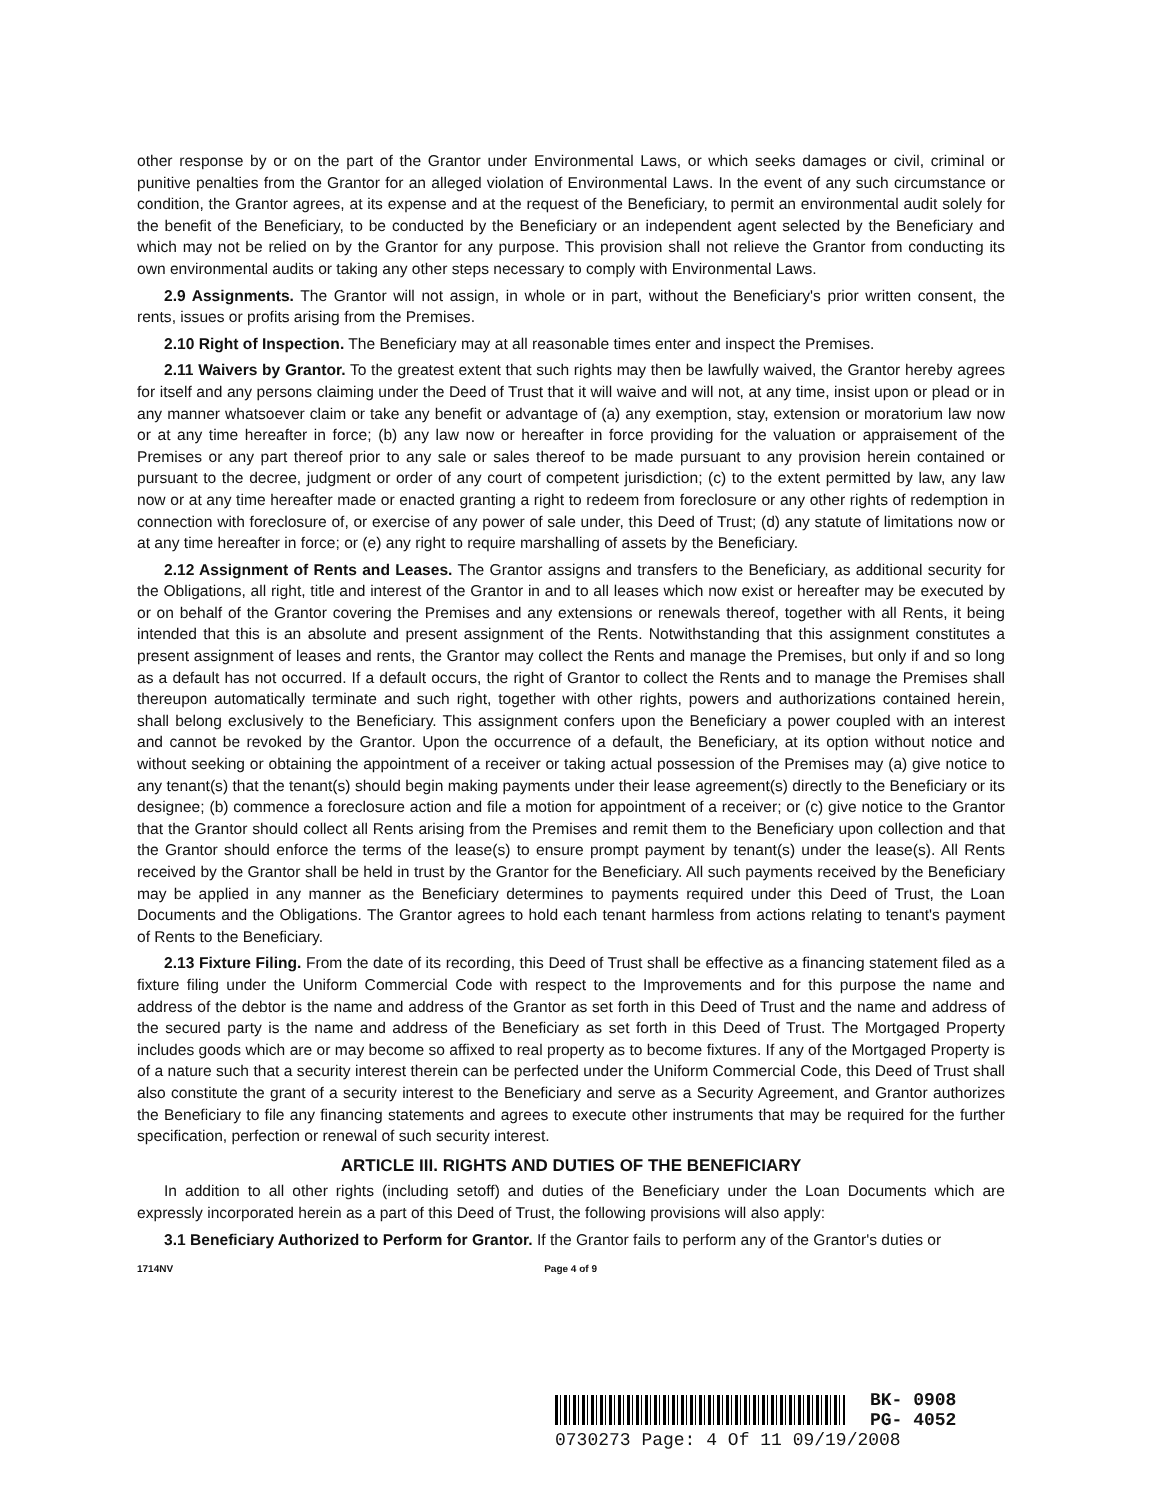other response by or on the part of the Grantor under Environmental Laws, or which seeks damages or civil, criminal or punitive penalties from the Grantor for an alleged violation of Environmental Laws. In the event of any such circumstance or condition, the Grantor agrees, at its expense and at the request of the Beneficiary, to permit an environmental audit solely for the benefit of the Beneficiary, to be conducted by the Beneficiary or an independent agent selected by the Beneficiary and which may not be relied on by the Grantor for any purpose. This provision shall not relieve the Grantor from conducting its own environmental audits or taking any other steps necessary to comply with Environmental Laws.
2.9 Assignments. The Grantor will not assign, in whole or in part, without the Beneficiary's prior written consent, the rents, issues or profits arising from the Premises.
2.10 Right of Inspection. The Beneficiary may at all reasonable times enter and inspect the Premises.
2.11 Waivers by Grantor. To the greatest extent that such rights may then be lawfully waived, the Grantor hereby agrees for itself and any persons claiming under the Deed of Trust that it will waive and will not, at any time, insist upon or plead or in any manner whatsoever claim or take any benefit or advantage of (a) any exemption, stay, extension or moratorium law now or at any time hereafter in force; (b) any law now or hereafter in force providing for the valuation or appraisement of the Premises or any part thereof prior to any sale or sales thereof to be made pursuant to any provision herein contained or pursuant to the decree, judgment or order of any court of competent jurisdiction; (c) to the extent permitted by law, any law now or at any time hereafter made or enacted granting a right to redeem from foreclosure or any other rights of redemption in connection with foreclosure of, or exercise of any power of sale under, this Deed of Trust; (d) any statute of limitations now or at any time hereafter in force; or (e) any right to require marshalling of assets by the Beneficiary.
2.12 Assignment of Rents and Leases. The Grantor assigns and transfers to the Beneficiary, as additional security for the Obligations, all right, title and interest of the Grantor in and to all leases which now exist or hereafter may be executed by or on behalf of the Grantor covering the Premises and any extensions or renewals thereof, together with all Rents, it being intended that this is an absolute and present assignment of the Rents. Notwithstanding that this assignment constitutes a present assignment of leases and rents, the Grantor may collect the Rents and manage the Premises, but only if and so long as a default has not occurred. If a default occurs, the right of Grantor to collect the Rents and to manage the Premises shall thereupon automatically terminate and such right, together with other rights, powers and authorizations contained herein, shall belong exclusively to the Beneficiary. This assignment confers upon the Beneficiary a power coupled with an interest and cannot be revoked by the Grantor. Upon the occurrence of a default, the Beneficiary, at its option without notice and without seeking or obtaining the appointment of a receiver or taking actual possession of the Premises may (a) give notice to any tenant(s) that the tenant(s) should begin making payments under their lease agreement(s) directly to the Beneficiary or its designee; (b) commence a foreclosure action and file a motion for appointment of a receiver; or (c) give notice to the Grantor that the Grantor should collect all Rents arising from the Premises and remit them to the Beneficiary upon collection and that the Grantor should enforce the terms of the lease(s) to ensure prompt payment by tenant(s) under the lease(s). All Rents received by the Grantor shall be held in trust by the Grantor for the Beneficiary. All such payments received by the Beneficiary may be applied in any manner as the Beneficiary determines to payments required under this Deed of Trust, the Loan Documents and the Obligations. The Grantor agrees to hold each tenant harmless from actions relating to tenant's payment of Rents to the Beneficiary.
2.13 Fixture Filing. From the date of its recording, this Deed of Trust shall be effective as a financing statement filed as a fixture filing under the Uniform Commercial Code with respect to the Improvements and for this purpose the name and address of the debtor is the name and address of the Grantor as set forth in this Deed of Trust and the name and address of the secured party is the name and address of the Beneficiary as set forth in this Deed of Trust. The Mortgaged Property includes goods which are or may become so affixed to real property as to become fixtures. If any of the Mortgaged Property is of a nature such that a security interest therein can be perfected under the Uniform Commercial Code, this Deed of Trust shall also constitute the grant of a security interest to the Beneficiary and serve as a Security Agreement, and Grantor authorizes the Beneficiary to file any financing statements and agrees to execute other instruments that may be required for the further specification, perfection or renewal of such security interest.
ARTICLE III. RIGHTS AND DUTIES OF THE BENEFICIARY
In addition to all other rights (including setoff) and duties of the Beneficiary under the Loan Documents which are expressly incorporated herein as a part of this Deed of Trust, the following provisions will also apply:
3.1 Beneficiary Authorized to Perform for Grantor. If the Grantor fails to perform any of the Grantor's duties or
1714NV Page 4 of 9
BK- 0908
PG- 4052
0730273 Page: 4 Of 11 09/19/2008